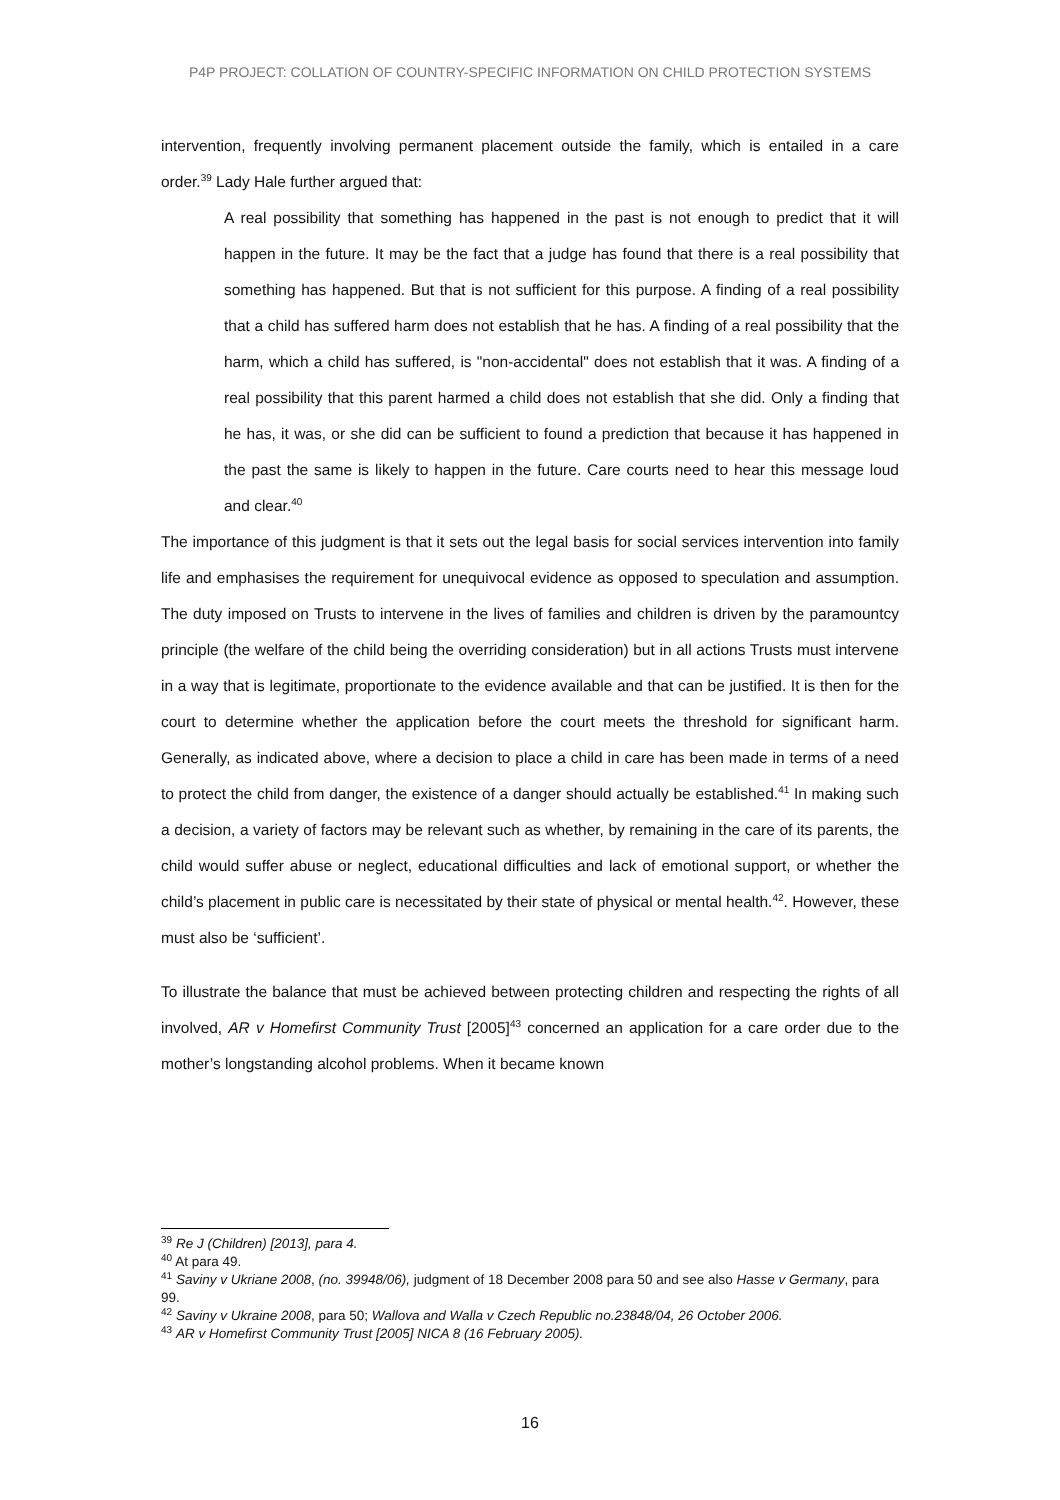P4P PROJECT: COLLATION OF COUNTRY-SPECIFIC INFORMATION ON CHILD PROTECTION SYSTEMS
intervention, frequently involving permanent placement outside the family, which is entailed in a care order.<sup>39</sup> Lady Hale further argued that:
A real possibility that something has happened in the past is not enough to predict that it will happen in the future. It may be the fact that a judge has found that there is a real possibility that something has happened. But that is not sufficient for this purpose. A finding of a real possibility that a child has suffered harm does not establish that he has. A finding of a real possibility that the harm, which a child has suffered, is "non-accidental" does not establish that it was. A finding of a real possibility that this parent harmed a child does not establish that she did. Only a finding that he has, it was, or she did can be sufficient to found a prediction that because it has happened in the past the same is likely to happen in the future. Care courts need to hear this message loud and clear.<sup>40</sup>
The importance of this judgment is that it sets out the legal basis for social services intervention into family life and emphasises the requirement for unequivocal evidence as opposed to speculation and assumption. The duty imposed on Trusts to intervene in the lives of families and children is driven by the paramountcy principle (the welfare of the child being the overriding consideration) but in all actions Trusts must intervene in a way that is legitimate, proportionate to the evidence available and that can be justified. It is then for the court to determine whether the application before the court meets the threshold for significant harm. Generally, as indicated above, where a decision to place a child in care has been made in terms of a need to protect the child from danger, the existence of a danger should actually be established.<sup>41</sup> In making such a decision, a variety of factors may be relevant such as whether, by remaining in the care of its parents, the child would suffer abuse or neglect, educational difficulties and lack of emotional support, or whether the child’s placement in public care is necessitated by their state of physical or mental health.<sup>42</sup>. However, these must also be ‘sufficient’.
To illustrate the balance that must be achieved between protecting children and respecting the rights of all involved, AR v Homefirst Community Trust [2005]<sup>43</sup> concerned an application for a care order due to the mother’s longstanding alcohol problems. When it became known
<sup>39</sup> Re J (Children) [2013], para 4.
<sup>40</sup> At para 49.
<sup>41</sup> Saviny v Ukriane 2008, (no. 39948/06), judgment of 18 December 2008 para 50 and see also Hasse v Germany, para 99.
<sup>42</sup> Saviny v Ukraine 2008, para 50; Wallova and Walla v Czech Republic no.23848/04, 26 October 2006.
<sup>43</sup> AR v Homefirst Community Trust [2005] NICA 8 (16 February 2005).
16